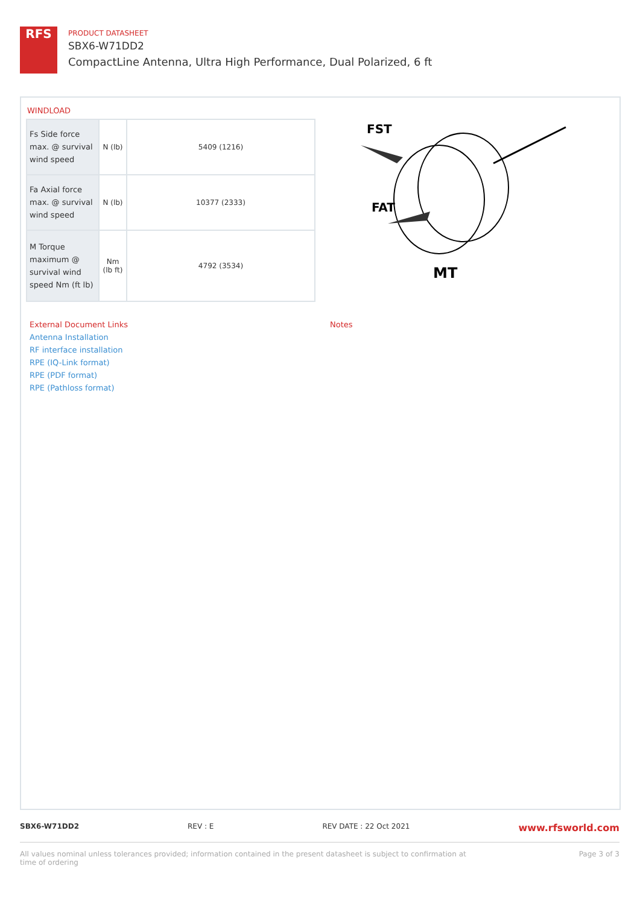RFS
PRODUCT DATASHEET
SBX6-W71DD2
CompactLine Antenna, Ultra High Performance, Dual Polarized, 6 ft
WINDLOAD
| Fs Side force max. @ survival wind speed | N (lb) | 5409 (1216) |
| Fa Axial force max. @ survival wind speed | N (lb) | 10377 (2333) |
| M Torque maximum @ survival wind speed Nm (ft lb) | Nm (lb ft) | 4792 (3534) |
FST
FAT
MT
External Document Links
Antenna Installation
RF interface installation
RPE (IQ-Link format)
RPE (PDF format)
RPE (Pathloss format)
Notes
SBX6-W71DD2 REV : E REV DATE : 22 Oct 2021 www.rfsworld.com
All values nominal unless tolerances provided; information contained in the present datasheet is subject to confirmation at
time of ordering Page 3 of 3